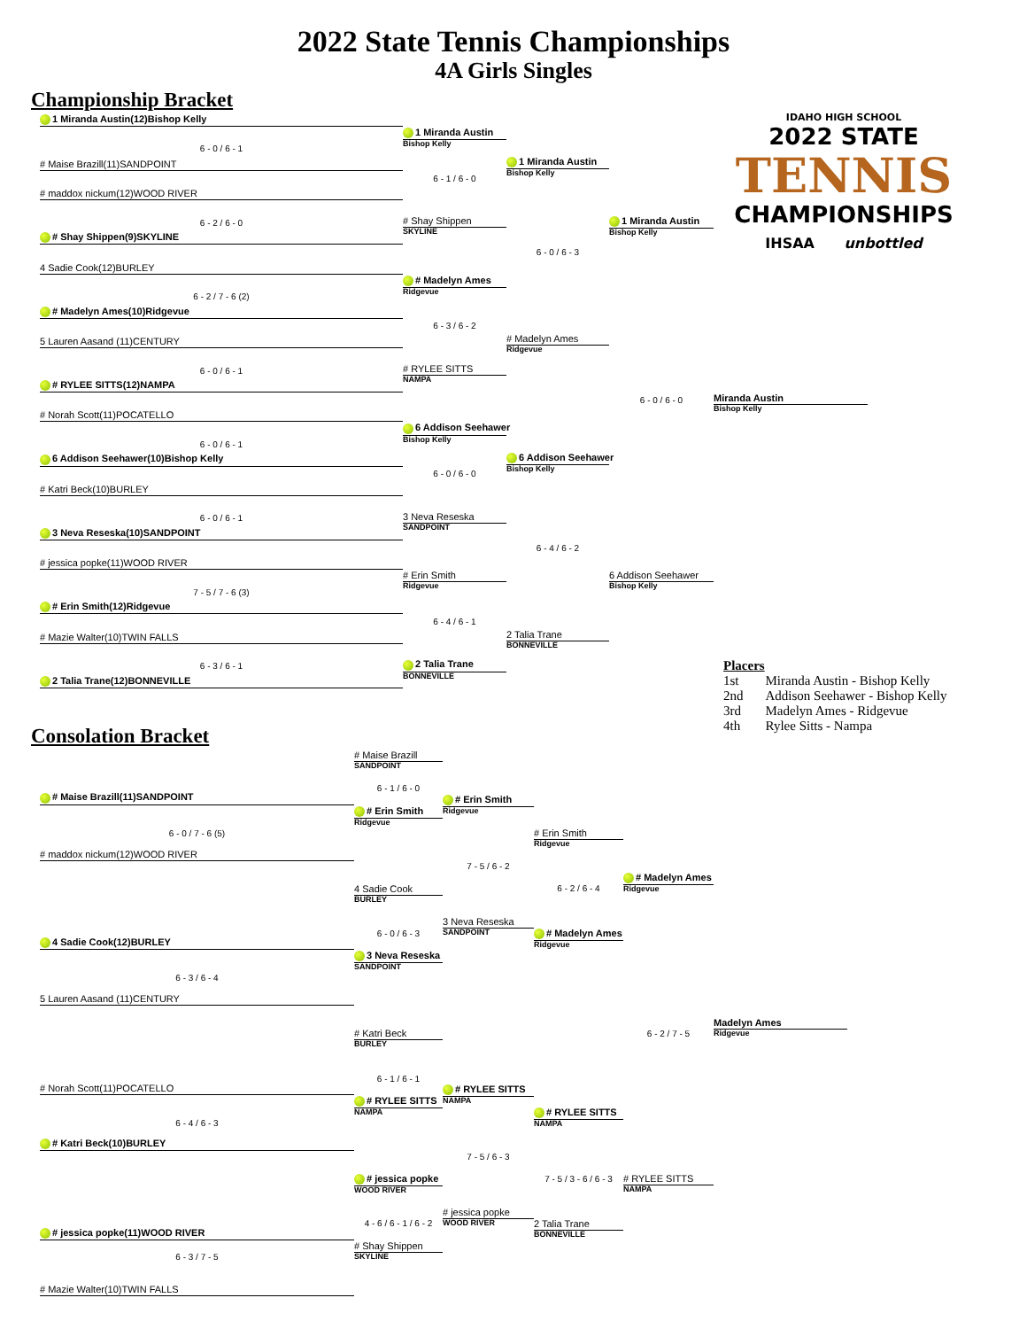2022 State Tennis Championships
4A Girls Singles
Championship Bracket
1 Miranda Austin(12)Bishop Kelly
6 - 0 / 6 - 1
# Maise Brazill(11)SANDPOINT
# maddox nickum(12)WOOD RIVER
6 - 2 / 6 - 0
# Shay Shippen(9)SKYLINE
4 Sadie Cook(12)BURLEY
6 - 2 / 7 - 6 (2)
# Madelyn Ames(10)Ridgevue
5 Lauren Aasand (11)CENTURY
6 - 0 / 6 - 1
# RYLEE SITTS(12)NAMPA
# Norah Scott(11)POCATELLO
6 - 0 / 6 - 1
6 Addison Seehawer(10)Bishop Kelly
# Katri Beck(10)BURLEY
6 - 0 / 6 - 1
3 Neva Reseska(10)SANDPOINT
# jessica popke(11)WOOD RIVER
7 - 5 / 7 - 6 (3)
# Erin Smith(12)Ridgevue
# Mazie Walter(10)TWIN FALLS
6 - 3 / 6 - 1
2 Talia Trane(12)BONNEVILLE
1 Miranda Austin
Bishop Kelly
6 - 1 / 6 - 0
# Shay Shippen
SKYLINE
# Madelyn Ames
Ridgevue
6 - 3 / 6 - 2
# RYLEE SITTS
NAMPA
6 Addison Seehawer
Bishop Kelly
6 - 0 / 6 - 0
3 Neva Reseska
SANDPOINT
# Erin Smith
Ridgevue
6 - 4 / 6 - 1
2 Talia Trane
BONNEVILLE
1 Miranda Austin
Bishop Kelly
6 - 0 / 6 - 3
# Madelyn Ames
Ridgevue
6 Addison Seehawer
Bishop Kelly
6 - 4 / 6 - 2
2 Talia Trane
BONNEVILLE
1 Miranda Austin
Bishop Kelly
6 - 0 / 6 - 0
6 Addison Seehawer
Bishop Kelly
Miranda Austin
Bishop Kelly
IDAHO HIGH SCHOOL
2022 STATE
TENNIS
CHAMPIONSHIPS
IHSAA unbottled
Placers
| 1st | Miranda Austin - Bishop Kelly |
| 2nd | Addison Seehawer - Bishop Kelly |
| 3rd | Madelyn Ames - Ridgevue |
| 4th | Rylee Sitts - Nampa |
Consolation Bracket
# Maise Brazill
SANDPOINT
# Maise Brazill(11)SANDPOINT
6 - 1 / 6 - 0
# Erin Smith
Ridgevue
# Erin Smith
Ridgevue
6 - 0 / 7 - 6 (5)
# Erin Smith
Ridgevue
# maddox nickum(12)WOOD RIVER
7 - 5 / 6 - 2
# Madelyn Ames
Ridgevue
6 - 2 / 6 - 4
4 Sadie Cook
BURLEY
6 - 0 / 6 - 3
3 Neva Reseska
SANDPOINT
4 Sadie Cook(12)BURLEY
# Madelyn Ames
Ridgevue
3 Neva Reseska
SANDPOINT
6 - 3 / 6 - 4
5 Lauren Aasand (11)CENTURY
6 - 2 / 7 - 5
Madelyn Ames
Ridgevue
# Katri Beck
BURLEY
6 - 1 / 6 - 1
# Norah Scott(11)POCATELLO
# RYLEE SITTS
NAMPA
# RYLEE SITTS
NAMPA
6 - 4 / 6 - 3
# RYLEE SITTS
NAMPA
# Katri Beck(10)BURLEY
7 - 5 / 6 - 3
7 - 5 / 3 - 6 / 6 - 3
# RYLEE SITTS
NAMPA
# jessica popke
WOOD RIVER
4 - 6 / 6 - 1 / 6 - 2
# jessica popke
WOOD RIVER
# jessica popke(11)WOOD RIVER
2 Talia Trane
BONNEVILLE
# Shay Shippen
SKYLINE
6 - 3 / 7 - 5
# Mazie Walter(10)TWIN FALLS